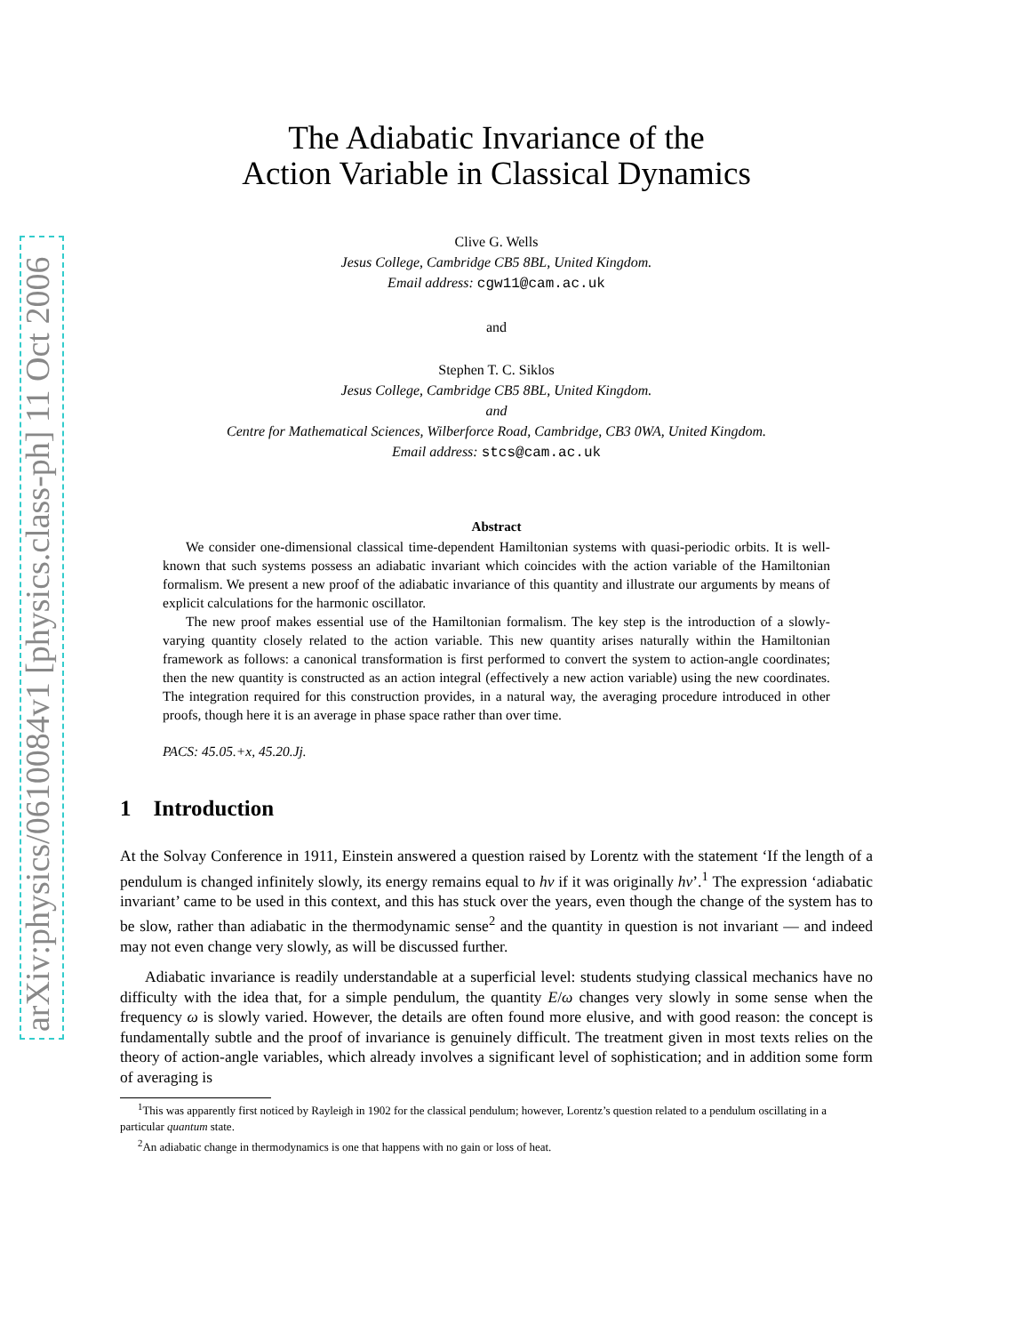arXiv:physics/0610084v1 [physics.class-ph] 11 Oct 2006
The Adiabatic Invariance of the
Action Variable in Classical Dynamics
Clive G. Wells
Jesus College, Cambridge CB5 8BL, United Kingdom.
Email address: cgw11@cam.ac.uk
and
Stephen T. C. Siklos
Jesus College, Cambridge CB5 8BL, United Kingdom.
and
Centre for Mathematical Sciences, Wilberforce Road, Cambridge, CB3 0WA, United Kingdom.
Email address: stcs@cam.ac.uk
Abstract
We consider one-dimensional classical time-dependent Hamiltonian systems with quasi-periodic orbits. It is well-known that such systems possess an adiabatic invariant which coincides with the action variable of the Hamiltonian formalism. We present a new proof of the adiabatic invariance of this quantity and illustrate our arguments by means of explicit calculations for the harmonic oscillator.
The new proof makes essential use of the Hamiltonian formalism. The key step is the introduction of a slowly-varying quantity closely related to the action variable. This new quantity arises naturally within the Hamiltonian framework as follows: a canonical transformation is first performed to convert the system to action-angle coordinates; then the new quantity is constructed as an action integral (effectively a new action variable) using the new coordinates. The integration required for this construction provides, in a natural way, the averaging procedure introduced in other proofs, though here it is an average in phase space rather than over time.
PACS: 45.05.+x, 45.20.Jj.
1 Introduction
At the Solvay Conference in 1911, Einstein answered a question raised by Lorentz with the statement ‘If the length of a pendulum is changed infinitely slowly, its energy remains equal to hν if it was originally hν’.<sup>1</sup> The expression ‘adiabatic invariant’ came to be used in this context, and this has stuck over the years, even though the change of the system has to be slow, rather than adiabatic in the thermodynamic sense<sup>2</sup> and the quantity in question is not invariant — and indeed may not even change very slowly, as will be discussed further.
Adiabatic invariance is readily understandable at a superficial level: students studying classical mechanics have no difficulty with the idea that, for a simple pendulum, the quantity E/ω changes very slowly in some sense when the frequency ω is slowly varied. However, the details are often found more elusive, and with good reason: the concept is fundamentally subtle and the proof of invariance is genuinely difficult. The treatment given in most texts relies on the theory of action-angle variables, which already involves a significant level of sophistication; and in addition some form of averaging is
<sup>1</sup> This was apparently first noticed by Rayleigh in 1902 for the classical pendulum; however, Lorentz’s question related to a pendulum oscillating in a particular quantum state.
<sup>2</sup> An adiabatic change in thermodynamics is one that happens with no gain or loss of heat.